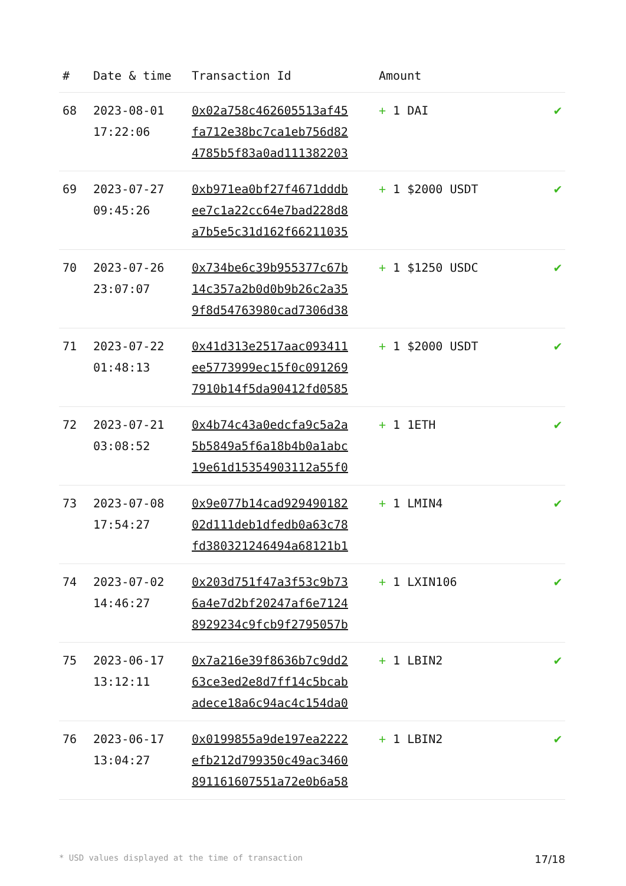| # | Date & time | Transaction Id | Amount | |
| --- | --- | --- | --- | --- |
| 68 | 2023-08-01 17:22:06 | 0x02a758c462605513af45 fa712e38bc7ca1eb756d82 4785b5f83a0ad111382203 | + 1 DAI | ✔ |
| 69 | 2023-07-27 09:45:26 | 0xb971ea0bf27f4671dddb ee7c1a22cc64e7bad228d8 a7b5e5c31d162f66211035 | + 1 $2000 USDT | ✔ |
| 70 | 2023-07-26 23:07:07 | 0x734be6c39b955377c67b 14c357a2b0d0b9b26c2a35 9f8d54763980cad7306d38 | + 1 $1250 USDC | ✔ |
| 71 | 2023-07-22 01:48:13 | 0x41d313e2517aac093411 ee5773999ec15f0c091269 7910b14f5da90412fd0585 | + 1 $2000 USDT | ✔ |
| 72 | 2023-07-21 03:08:52 | 0x4b74c43a0edcfa9c5a2a 5b5849a5f6a18b4b0a1abc 19e61d15354903112a55f0 | + 1 1ETH | ✔ |
| 73 | 2023-07-08 17:54:27 | 0x9e077b14cad929490182 02d111deb1dfedb0a63c78 fd380321246494a68121b1 | + 1 LMIN4 | ✔ |
| 74 | 2023-07-02 14:46:27 | 0x203d751f47a3f53c9b73 6a4e7d2bf20247af6e7124 8929234c9fcb9f2795057b | + 1 LXIN106 | ✔ |
| 75 | 2023-06-17 13:12:11 | 0x7a216e39f8636b7c9dd2 63ce3ed2e8d7ff14c5bcab adece18a6c94ac4c154da0 | + 1 LBIN2 | ✔ |
| 76 | 2023-06-17 13:04:27 | 0x0199855a9de197ea2222 efb212d799350c49ac3460 891161607551a72e0b6a58 | + 1 LBIN2 | ✔ |
* USD values displayed at the time of transaction 17/18